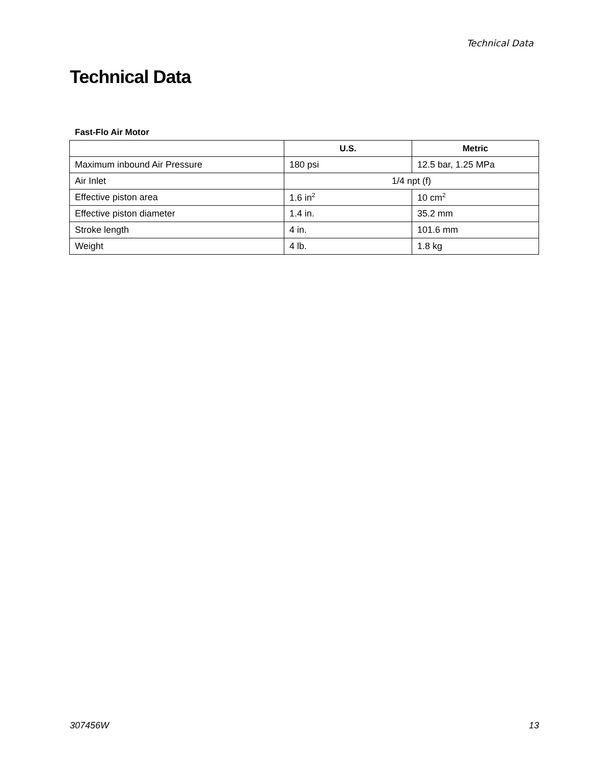Technical Data
Technical Data
Fast-Flo Air Motor
| | U.S. | Metric |
| --- | --- | --- |
| Maximum inbound Air Pressure | 180 psi | 12.5 bar, 1.25 MPa |
| Air Inlet | 1/4 npt (f) | |
| Effective piston area | 1.6 in<sup>2</sup> | 10 cm<sup>2</sup> |
| Effective piston diameter | 1.4 in. | 35.2 mm |
| Stroke length | 4 in. | 101.6 mm |
| Weight | 4 lb. | 1.8 kg |
307456W 13